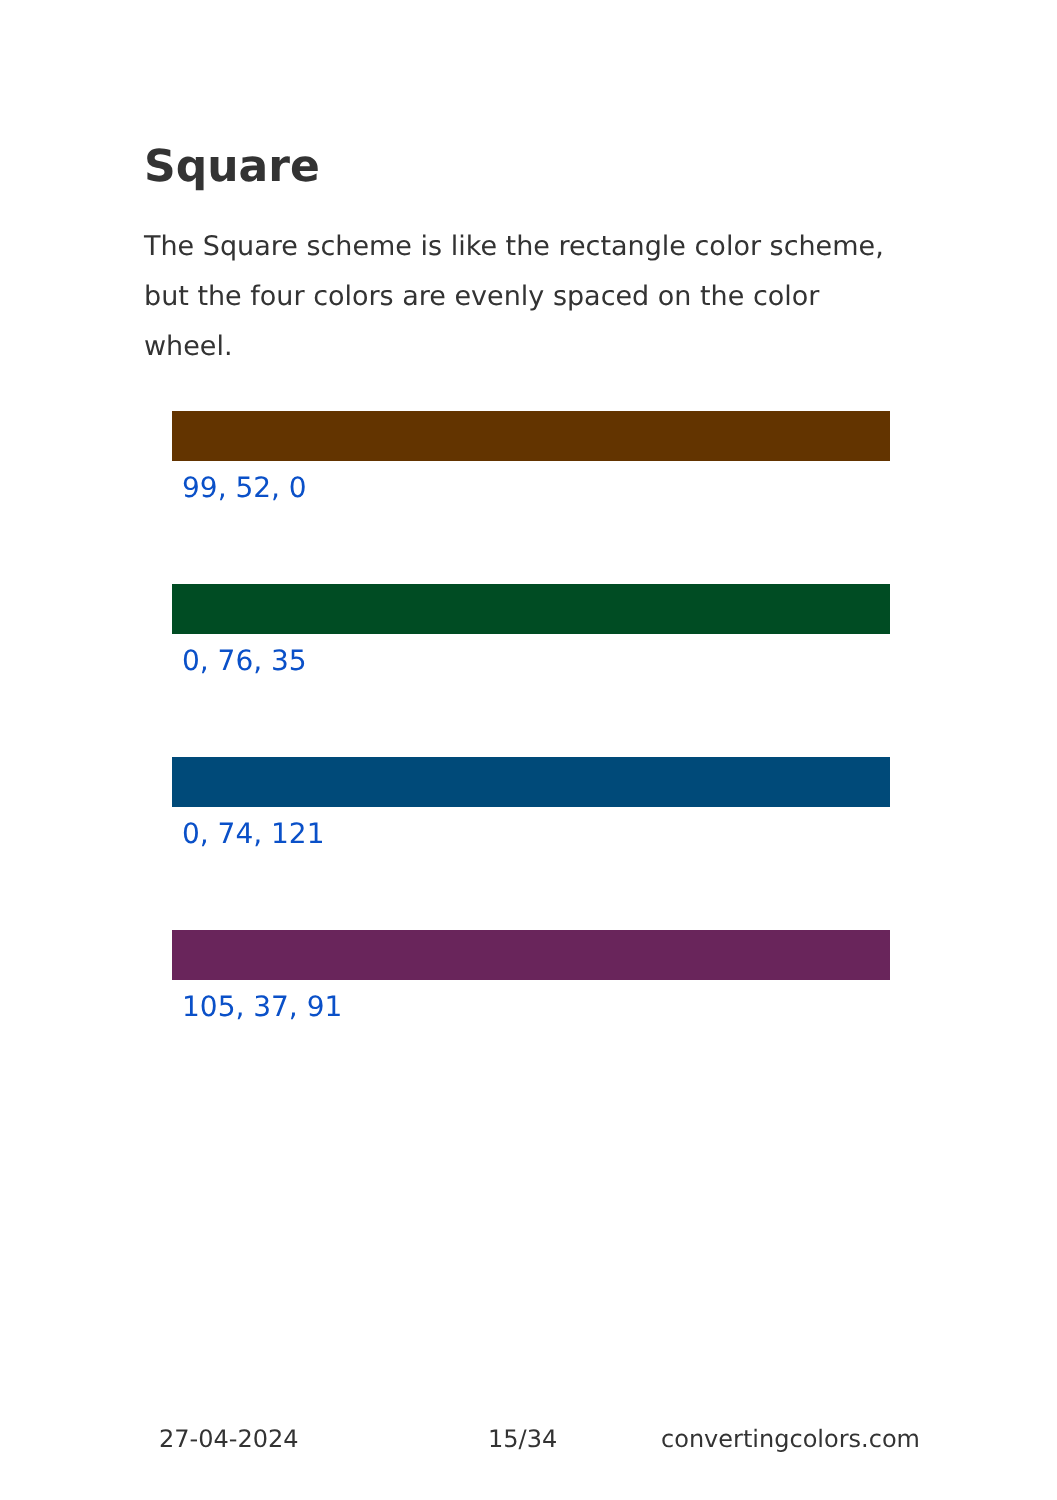Square
The Square scheme is like the rectangle color scheme, but the four colors are evenly spaced on the color wheel.
99, 52, 0
0, 76, 35
0, 74, 121
105, 37, 91
27-04-2024 15/34 convertingcolors.com